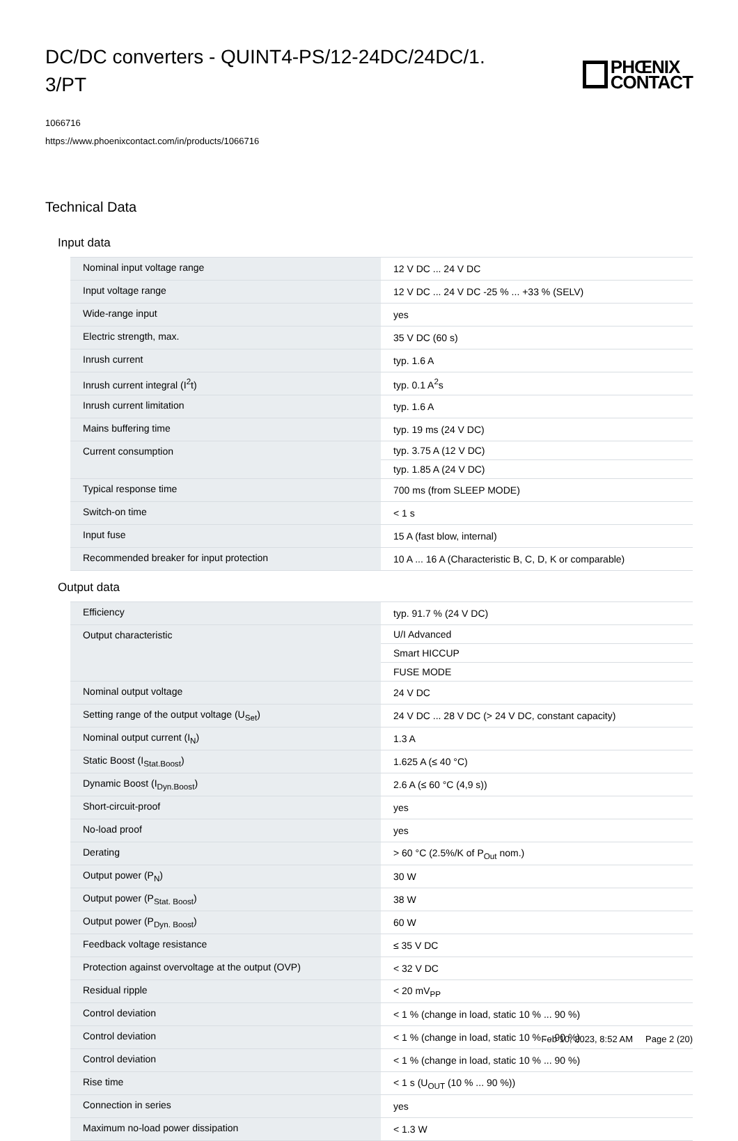DC/DC converters - QUINT4-PS/12-24DC/24DC/1.
3/PT
PHŒNIX
CONTACT
1066716
https://www.phoenixcontact.com/in/products/1066716
Technical Data
Input data
| Nominal input voltage range | 12 V DC ... 24 V DC |
| Input voltage range | 12 V DC ... 24 V DC -25 % ... +33 % (SELV) |
| Wide-range input | yes |
| Electric strength, max. | 35 V DC (60 s) |
| Inrush current | typ. 1.6 A |
| Inrush current integral (I<sup>2</sup>t) | typ. 0.1 A<sup>2</sup>s |
| Inrush current limitation | typ. 1.6 A |
| Mains buffering time | typ. 19 ms (24 V DC) |
| Current consumption | typ. 3.75 A (12 V DC) |
| | typ. 1.85 A (24 V DC) |
| Typical response time | 700 ms (from SLEEP MODE) |
| Switch-on time | < 1 s |
| Input fuse | 15 A (fast blow, internal) |
| Recommended breaker for input protection | 10 A ... 16 A (Characteristic B, C, D, K or comparable) |
Output data
| Efficiency | typ. 91.7 % (24 V DC) |
| Output characteristic | U/I Advanced |
| | Smart HICCUP |
| | FUSE MODE |
| Nominal output voltage | 24 V DC |
| Setting range of the output voltage (U<sub>Set</sub>) | 24 V DC ... 28 V DC (> 24 V DC, constant capacity) |
| Nominal output current (I<sub>N</sub>) | 1.3 A |
| Static Boost (I<sub>Stat.Boost</sub>) | 1.625 A (≤ 40 °C) |
| Dynamic Boost (I<sub>Dyn.Boost</sub>) | 2.6 A (≤ 60 °C (4,9 s)) |
| Short-circuit-proof | yes |
| No-load proof | yes |
| Derating | > 60 °C (2.5%/K of P<sub>Out</sub> nom.) |
| Output power (P<sub>N</sub>) | 30 W |
| Output power (P<sub>Stat. Boost</sub>) | 38 W |
| Output power (P<sub>Dyn. Boost</sub>) | 60 W |
| Feedback voltage resistance | ≤ 35 V DC |
| Protection against overvoltage at the output (OVP) | < 32 V DC |
| Residual ripple | < 20 mV<sub>PP</sub> |
| Control deviation | < 1 % (change in load, static 10 % ... 90 %) |
| Control deviation | < 1 % (change in load, static 10 % ... 90 %) |
| Control deviation | < 1 % (change in load, static 10 % ... 90 %) |
| Rise time | < 1 s (U<sub>OUT</sub> (10 % ... 90 %)) |
| Connection in series | yes |
| Maximum no-load power dissipation | < 1.3 W |
Feb 10, 2023, 8:52 AM Page 2 (20)